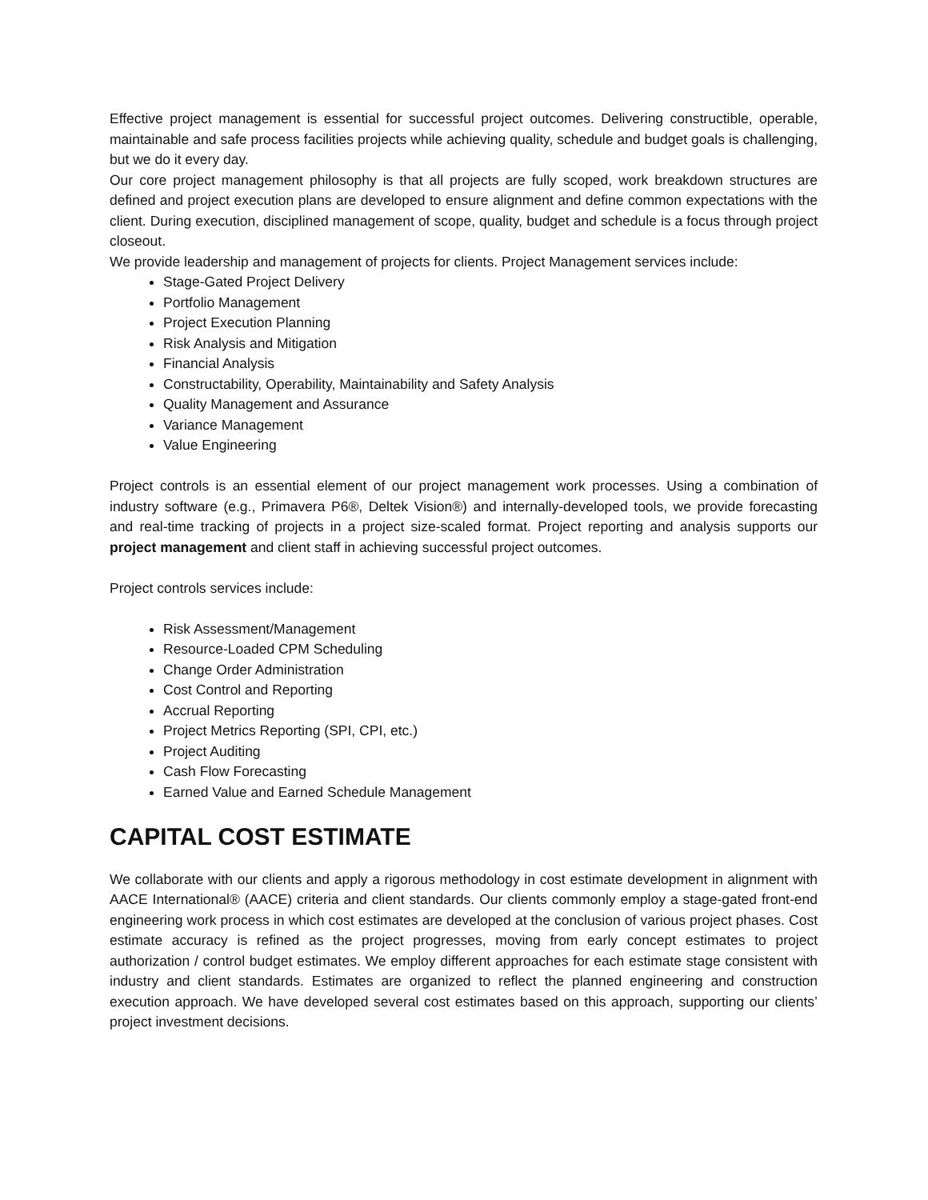Effective project management is essential for successful project outcomes. Delivering constructible, operable, maintainable and safe process facilities projects while achieving quality, schedule and budget goals is challenging, but we do it every day.
Our core project management philosophy is that all projects are fully scoped, work breakdown structures are defined and project execution plans are developed to ensure alignment and define common expectations with the client. During execution, disciplined management of scope, quality, budget and schedule is a focus through project closeout.
We provide leadership and management of projects for clients. Project Management services include:
Stage-Gated Project Delivery
Portfolio Management
Project Execution Planning
Risk Analysis and Mitigation
Financial Analysis
Constructability, Operability, Maintainability and Safety Analysis
Quality Management and Assurance
Variance Management
Value Engineering
Project controls is an essential element of our project management work processes. Using a combination of industry software (e.g., Primavera P6®, Deltek Vision®) and internally-developed tools, we provide forecasting and real-time tracking of projects in a project size-scaled format. Project reporting and analysis supports our project management and client staff in achieving successful project outcomes.
Project controls services include:
Risk Assessment/Management
Resource-Loaded CPM Scheduling
Change Order Administration
Cost Control and Reporting
Accrual Reporting
Project Metrics Reporting (SPI, CPI, etc.)
Project Auditing
Cash Flow Forecasting
Earned Value and Earned Schedule Management
CAPITAL COST ESTIMATE
We collaborate with our clients and apply a rigorous methodology in cost estimate development in alignment with AACE International® (AACE) criteria and client standards. Our clients commonly employ a stage-gated front-end engineering work process in which cost estimates are developed at the conclusion of various project phases. Cost estimate accuracy is refined as the project progresses, moving from early concept estimates to project authorization / control budget estimates. We employ different approaches for each estimate stage consistent with industry and client standards. Estimates are organized to reflect the planned engineering and construction execution approach. We have developed several cost estimates based on this approach, supporting our clients’ project investment decisions.